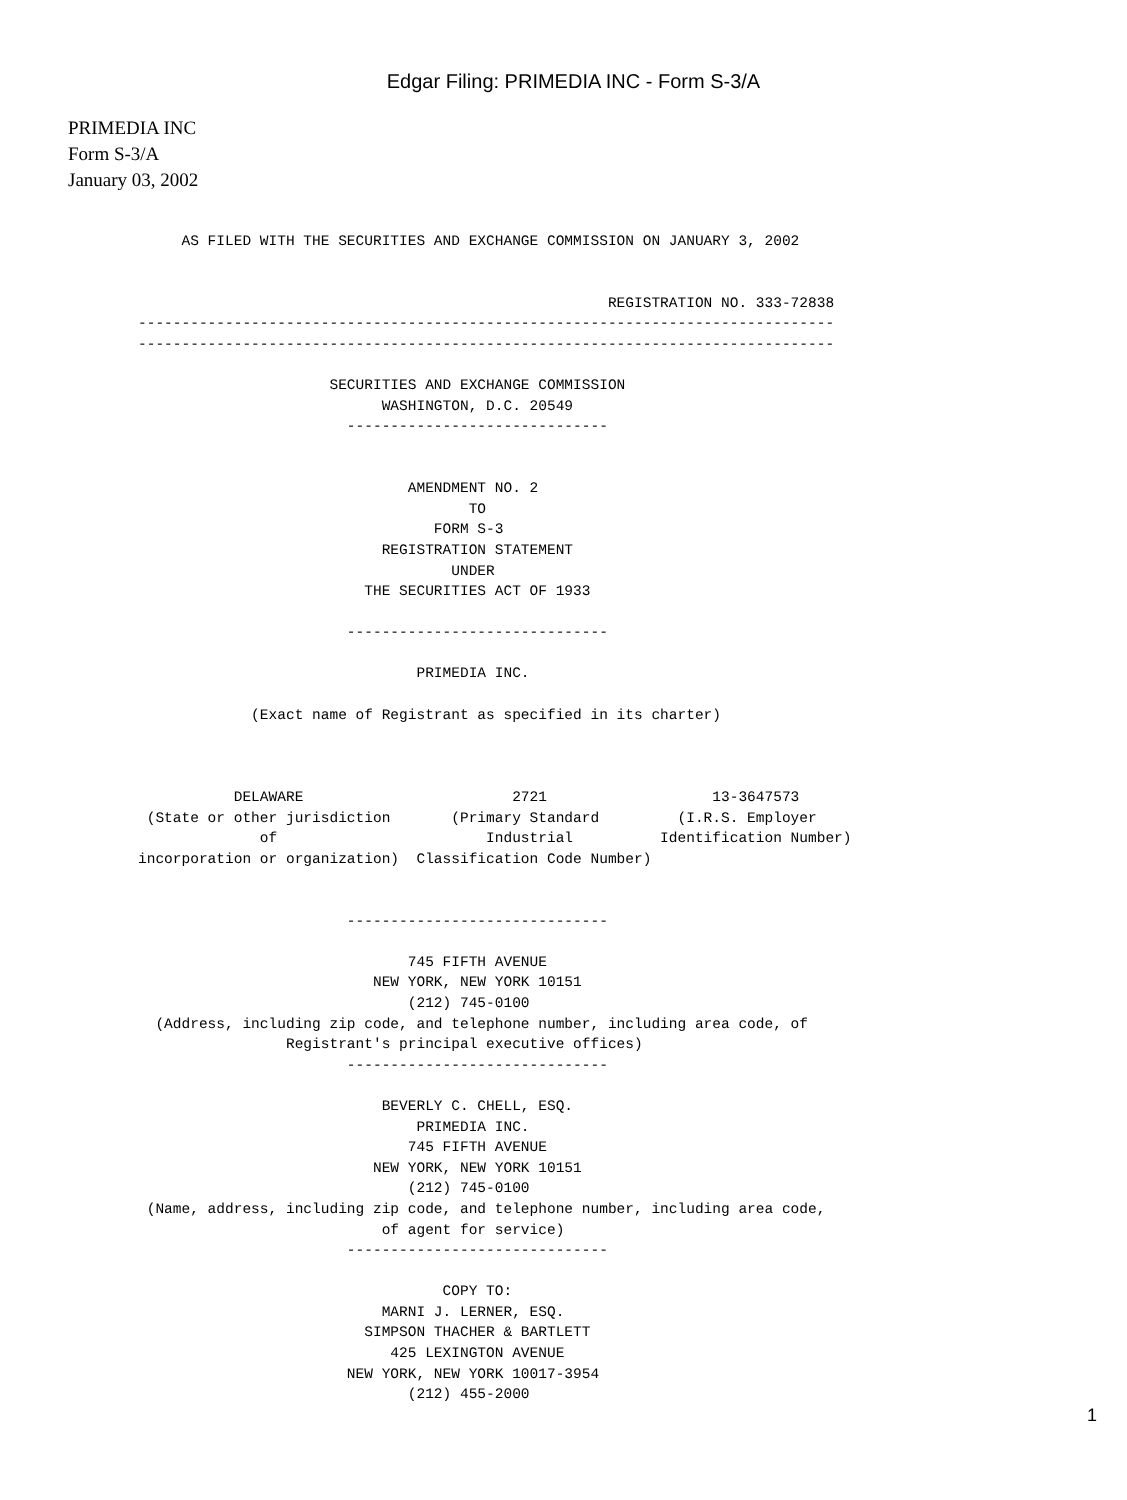Edgar Filing: PRIMEDIA INC - Form S-3/A
PRIMEDIA INC
Form S-3/A
January 03, 2002
     AS FILED WITH THE SECURITIES AND EXCHANGE COMMISSION ON JANUARY 3, 2002


                                                      REGISTRATION NO. 333-72838
--------------------------------------------------------------------------------
--------------------------------------------------------------------------------

                      SECURITIES AND EXCHANGE COMMISSION
                            WASHINGTON, D.C. 20549
                        ------------------------------


                               AMENDMENT NO. 2
                                      TO
                                  FORM S-3
                            REGISTRATION STATEMENT
                                    UNDER
                          THE SECURITIES ACT OF 1933

                        ------------------------------

                                PRIMEDIA INC.

             (Exact name of Registrant as specified in its charter)



           DELAWARE                        2721                   13-3647573
 (State or other jurisdiction       (Primary Standard         (I.R.S. Employer
              of                        Industrial          Identification Number)
incorporation or organization)  Classification Code Number)


                        ------------------------------

                               745 FIFTH AVENUE
                           NEW YORK, NEW YORK 10151
                               (212) 745-0100
  (Address, including zip code, and telephone number, including area code, of
                 Registrant's principal executive offices)
                        ------------------------------

                            BEVERLY C. CHELL, ESQ.
                                PRIMEDIA INC.
                               745 FIFTH AVENUE
                           NEW YORK, NEW YORK 10151
                               (212) 745-0100
 (Name, address, including zip code, and telephone number, including area code,
                            of agent for service)
                        ------------------------------

                                   COPY TO:
                            MARNI J. LERNER, ESQ.
                          SIMPSON THACHER & BARTLETT
                             425 LEXINGTON AVENUE
                        NEW YORK, NEW YORK 10017-3954
                               (212) 455-2000
1